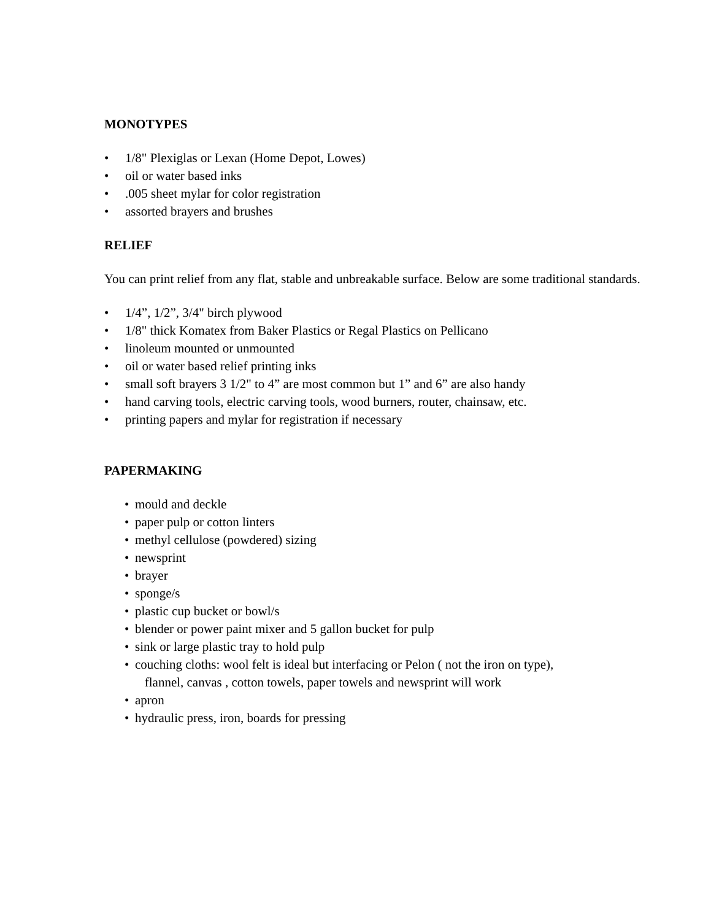MONOTYPES
• 1/8" Plexiglas or Lexan (Home Depot, Lowes)
• oil or water based inks
•.005 sheet mylar for color registration
• assorted brayers and brushes
RELIEF
You can print relief from any flat, stable and unbreakable surface. Below are some traditional standards.
• 1/4”, 1/2”, 3/4" birch plywood
• 1/8" thick Komatex from Baker Plastics or Regal Plastics on Pellicano
• linoleum mounted or unmounted
• oil or water based relief printing inks
• small soft brayers 3 1/2" to 4” are most common but 1” and 6” are also handy
• hand carving tools, electric carving tools, wood burners, router, chainsaw, etc.
• printing papers and mylar for registration if necessary
PAPERMAKING
• mould and deckle
• paper pulp or cotton linters
• methyl cellulose (powdered) sizing
• newsprint
• brayer
• sponge/s
• plastic cup bucket or bowl/s
• blender or power paint mixer and 5 gallon bucket for pulp
• sink or large plastic tray to hold pulp
• couching cloths: wool felt is ideal but interfacing or Pelon ( not the iron on type),
flannel, canvas , cotton towels, paper towels and newsprint will work
• apron
• hydraulic press, iron, boards for pressing